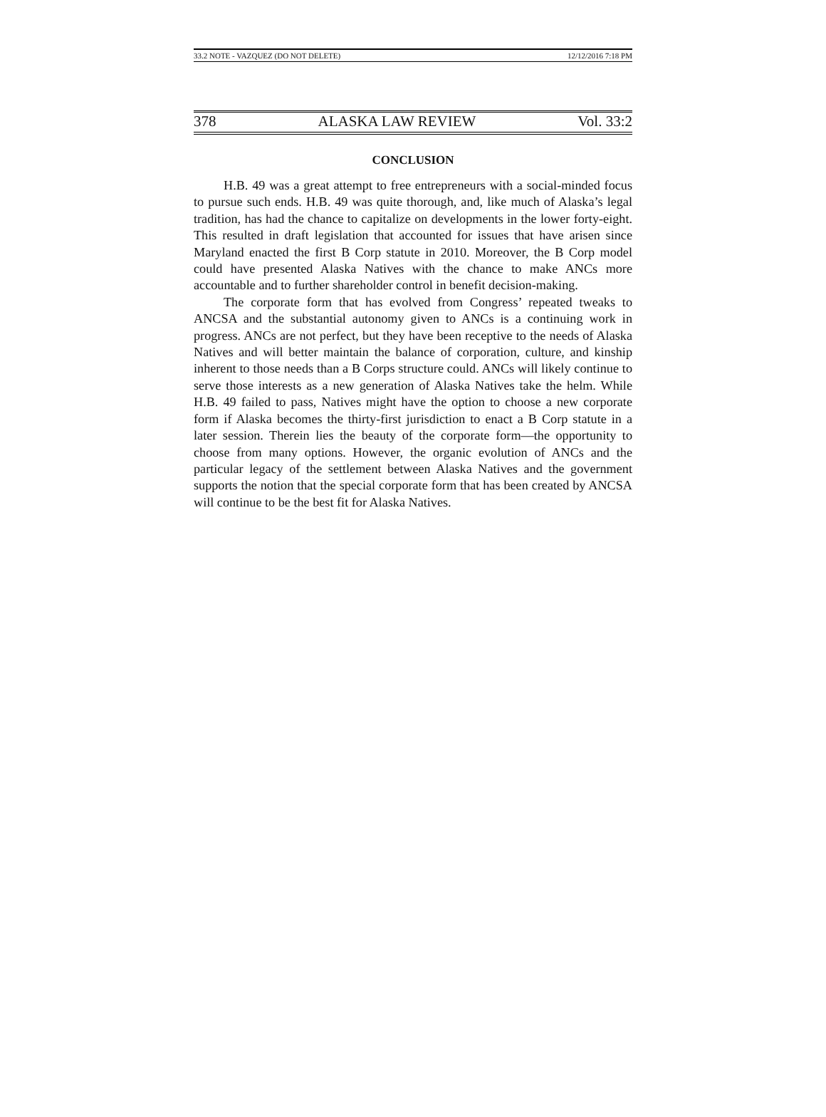33.2 NOTE - VAZQUEZ (DO NOT DELETE) 12/12/2016 7:18 PM
378 ALASKA LAW REVIEW Vol. 33:2
CONCLUSION
H.B. 49 was a great attempt to free entrepreneurs with a social-minded focus to pursue such ends. H.B. 49 was quite thorough, and, like much of Alaska’s legal tradition, has had the chance to capitalize on developments in the lower forty-eight. This resulted in draft legislation that accounted for issues that have arisen since Maryland enacted the first B Corp statute in 2010. Moreover, the B Corp model could have presented Alaska Natives with the chance to make ANCs more accountable and to further shareholder control in benefit decision-making.
The corporate form that has evolved from Congress’ repeated tweaks to ANCSA and the substantial autonomy given to ANCs is a continuing work in progress. ANCs are not perfect, but they have been receptive to the needs of Alaska Natives and will better maintain the balance of corporation, culture, and kinship inherent to those needs than a B Corps structure could. ANCs will likely continue to serve those interests as a new generation of Alaska Natives take the helm. While H.B. 49 failed to pass, Natives might have the option to choose a new corporate form if Alaska becomes the thirty-first jurisdiction to enact a B Corp statute in a later session. Therein lies the beauty of the corporate form—the opportunity to choose from many options. However, the organic evolution of ANCs and the particular legacy of the settlement between Alaska Natives and the government supports the notion that the special corporate form that has been created by ANCSA will continue to be the best fit for Alaska Natives.